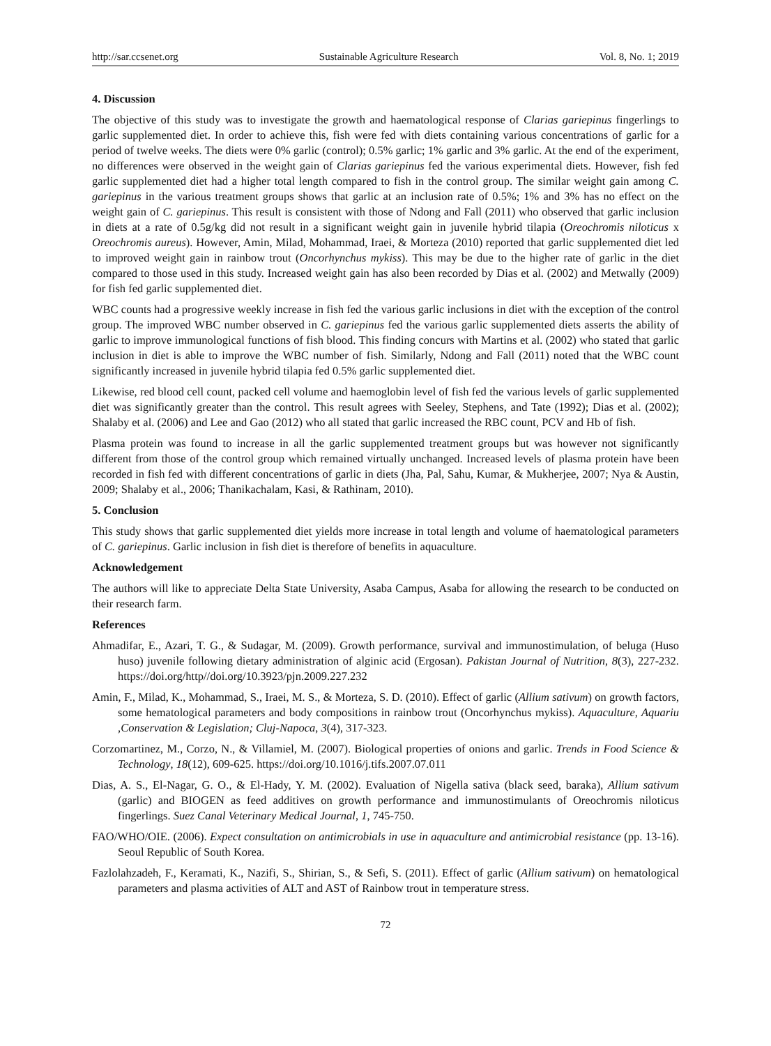http://sar.ccsenet.org Sustainable Agriculture Research Vol. 8, No. 1; 2019
4. Discussion
The objective of this study was to investigate the growth and haematological response of Clarias gariepinus fingerlings to garlic supplemented diet. In order to achieve this, fish were fed with diets containing various concentrations of garlic for a period of twelve weeks. The diets were 0% garlic (control); 0.5% garlic; 1% garlic and 3% garlic. At the end of the experiment, no differences were observed in the weight gain of Clarias gariepinus fed the various experimental diets. However, fish fed garlic supplemented diet had a higher total length compared to fish in the control group. The similar weight gain among C. gariepinus in the various treatment groups shows that garlic at an inclusion rate of 0.5%; 1% and 3% has no effect on the weight gain of C. gariepinus. This result is consistent with those of Ndong and Fall (2011) who observed that garlic inclusion in diets at a rate of 0.5g/kg did not result in a significant weight gain in juvenile hybrid tilapia (Oreochromis niloticus x Oreochromis aureus). However, Amin, Milad, Mohammad, Iraei, & Morteza (2010) reported that garlic supplemented diet led to improved weight gain in rainbow trout (Oncorhynchus mykiss). This may be due to the higher rate of garlic in the diet compared to those used in this study. Increased weight gain has also been recorded by Dias et al. (2002) and Metwally (2009) for fish fed garlic supplemented diet.
WBC counts had a progressive weekly increase in fish fed the various garlic inclusions in diet with the exception of the control group. The improved WBC number observed in C. gariepinus fed the various garlic supplemented diets asserts the ability of garlic to improve immunological functions of fish blood. This finding concurs with Martins et al. (2002) who stated that garlic inclusion in diet is able to improve the WBC number of fish. Similarly, Ndong and Fall (2011) noted that the WBC count significantly increased in juvenile hybrid tilapia fed 0.5% garlic supplemented diet.
Likewise, red blood cell count, packed cell volume and haemoglobin level of fish fed the various levels of garlic supplemented diet was significantly greater than the control. This result agrees with Seeley, Stephens, and Tate (1992); Dias et al. (2002); Shalaby et al. (2006) and Lee and Gao (2012) who all stated that garlic increased the RBC count, PCV and Hb of fish.
Plasma protein was found to increase in all the garlic supplemented treatment groups but was however not significantly different from those of the control group which remained virtually unchanged. Increased levels of plasma protein have been recorded in fish fed with different concentrations of garlic in diets (Jha, Pal, Sahu, Kumar, & Mukherjee, 2007; Nya & Austin, 2009; Shalaby et al., 2006; Thanikachalam, Kasi, & Rathinam, 2010).
5. Conclusion
This study shows that garlic supplemented diet yields more increase in total length and volume of haematological parameters of C. gariepinus. Garlic inclusion in fish diet is therefore of benefits in aquaculture.
Acknowledgement
The authors will like to appreciate Delta State University, Asaba Campus, Asaba for allowing the research to be conducted on their research farm.
References
Ahmadifar, E., Azari, T. G., & Sudagar, M. (2009). Growth performance, survival and immunostimulation, of beluga (Huso huso) juvenile following dietary administration of alginic acid (Ergosan). Pakistan Journal of Nutrition, 8(3), 227-232. https://doi.org/http//doi.org/10.3923/pjn.2009.227.232
Amin, F., Milad, K., Mohammad, S., Iraei, M. S., & Morteza, S. D. (2010). Effect of garlic (Allium sativum) on growth factors, some hematological parameters and body compositions in rainbow trout (Oncorhynchus mykiss). Aquaculture, Aquariu ,Conservation & Legislation; Cluj-Napoca, 3(4), 317-323.
Corzomartinez, M., Corzo, N., & Villamiel, M. (2007). Biological properties of onions and garlic. Trends in Food Science & Technology, 18(12), 609-625. https://doi.org/10.1016/j.tifs.2007.07.011
Dias, A. S., El-Nagar, G. O., & El-Hady, Y. M. (2002). Evaluation of Nigella sativa (black seed, baraka), Allium sativum (garlic) and BIOGEN as feed additives on growth performance and immunostimulants of Oreochromis niloticus fingerlings. Suez Canal Veterinary Medical Journal, 1, 745-750.
FAO/WHO/OIE. (2006). Expect consultation on antimicrobials in use in aquaculture and antimicrobial resistance (pp. 13-16). Seoul Republic of South Korea.
Fazlolahzadeh, F., Keramati, K., Nazifi, S., Shirian, S., & Sefi, S. (2011). Effect of garlic (Allium sativum) on hematological parameters and plasma activities of ALT and AST of Rainbow trout in temperature stress.
72